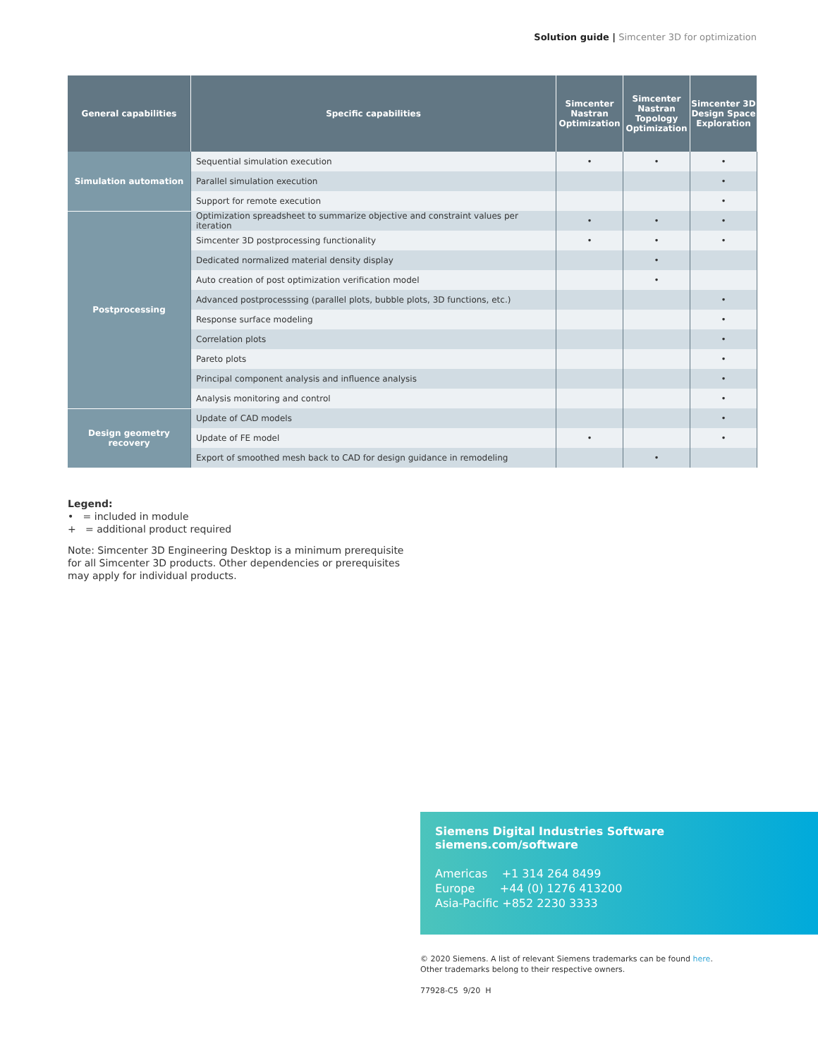Solution guide | Simcenter 3D for optimization
| General capabilities | Specific capabilities | Simcenter Nastran Optimization | Simcenter Nastran Topology Optimization | Simcenter 3D Design Space Exploration |
| --- | --- | --- | --- | --- |
| Simulation automation | Sequential simulation execution | • | • | • |
| | Parallel simulation execution | | | • |
| | Support for remote execution | | | • |
| Postprocessing | Optimization spreadsheet to summarize objective and constraint values per iteration | • | • | • |
| | Simcenter 3D postprocessing functionality | • | • | • |
| | Dedicated normalized material density display | | • | |
| | Auto creation of post optimization verification model | | • | |
| | Advanced postprocesssing (parallel plots, bubble plots, 3D functions, etc.) | | | • |
| | Response surface modeling | | | • |
| | Correlation plots | | | • |
| | Pareto plots | | | • |
| | Principal component analysis and influence analysis | | | • |
| | Analysis monitoring and control | | | • |
| Design geometry recovery | Update of CAD models | | | • |
| | Update of FE model | • | | • |
| | Export of smoothed mesh back to CAD for design guidance in remodeling | | • | |
Legend:
• = included in module
+ = additional product required
Note: Simcenter 3D Engineering Desktop is a minimum prerequisite
for all Simcenter 3D products. Other dependencies or prerequisites
may apply for individual products.
Siemens Digital Industries Software
siemens.com/software
Americas +1 314 264 8499
Europe +44 (0) 1276 413200
Asia-Pacific +852 2230 3333
© 2020 Siemens. A list of relevant Siemens trademarks can be found here.
Other trademarks belong to their respective owners.
77928-C5 9/20 H